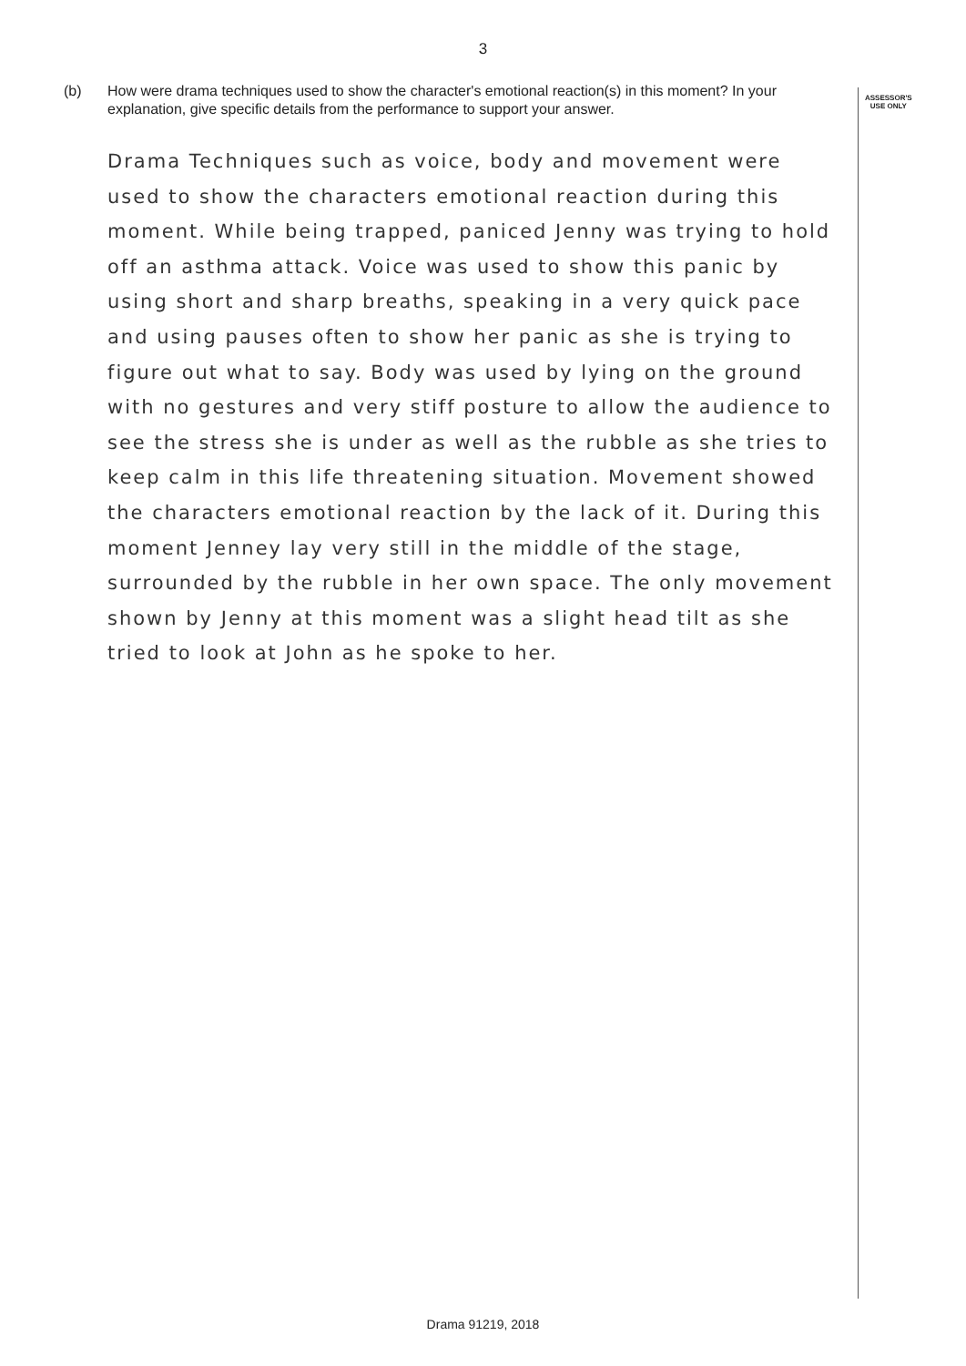3
(b) How were drama techniques used to show the character's emotional reaction(s) in this moment? In your explanation, give specific details from the performance to support your answer.
ASSESSOR'S
USE ONLY
Drama Techniques such as voice, body and movement were used to show the characters emotional reaction during this moment. While being trapped, paniced Jenny was trying to hold off an asthma attack. Voice was used to show this panic by using short and sharp breaths, speaking in a very quick pace and using pauses often to show her panic as she is trying to figure out what to say. Body was used by lying on the ground with no gestures and very stiff posture to allow the audience to see the stress she is under as well as the rubble as she tries to keep calm in this life threatening situation. Movement showed the characters emotional reaction by the lack of it. During this moment Jenney lay very still in the middle of the stage, surrounded by the rubble in her own space. The only movement shown by Jenny at this moment was a slight head tilt as she tried to look at John as he spoke to her.
Drama 91219, 2018